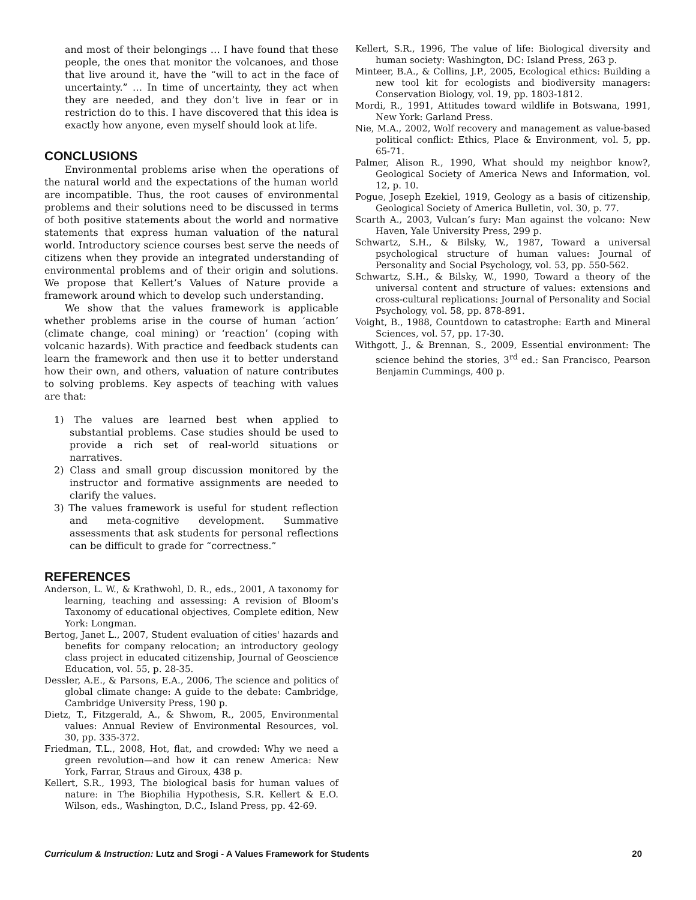and most of their belongings … I have found that these people, the ones that monitor the volcanoes, and those that live around it, have the “will to act in the face of uncertainty.” … In time of uncertainty, they act when they are needed, and they don’t live in fear or in restriction do to this. I have discovered that this idea is exactly how anyone, even myself should look at life.
CONCLUSIONS
Environmental problems arise when the operations of the natural world and the expectations of the human world are incompatible. Thus, the root causes of environmental problems and their solutions need to be discussed in terms of both positive statements about the world and normative statements that express human valuation of the natural world. Introductory science courses best serve the needs of citizens when they provide an integrated understanding of environmental problems and of their origin and solutions. We propose that Kellert’s Values of Nature provide a framework around which to develop such understanding.
We show that the values framework is applicable whether problems arise in the course of human ‘action’ (climate change, coal mining) or ‘reaction’ (coping with volcanic hazards). With practice and feedback students can learn the framework and then use it to better understand how their own, and others, valuation of nature contributes to solving problems. Key aspects of teaching with values are that:
1) The values are learned best when applied to substantial problems. Case studies should be used to provide a rich set of real-world situations or narratives.
2) Class and small group discussion monitored by the instructor and formative assignments are needed to clarify the values.
3) The values framework is useful for student reflection and meta-cognitive development. Summative assessments that ask students for personal reflections can be difficult to grade for “correctness.”
REFERENCES
Anderson, L. W., & Krathwohl, D. R., eds., 2001, A taxonomy for learning, teaching and assessing: A revision of Bloom's Taxonomy of educational objectives, Complete edition, New York: Longman.
Bertog, Janet L., 2007, Student evaluation of cities' hazards and benefits for company relocation; an introductory geology class project in educated citizenship, Journal of Geoscience Education, vol. 55, p. 28-35.
Dessler, A.E., & Parsons, E.A., 2006, The science and politics of global climate change: A guide to the debate: Cambridge, Cambridge University Press, 190 p.
Dietz, T., Fitzgerald, A., & Shwom, R., 2005, Environmental values: Annual Review of Environmental Resources, vol. 30, pp. 335-372.
Friedman, T.L., 2008, Hot, flat, and crowded: Why we need a green revolution—and how it can renew America: New York, Farrar, Straus and Giroux, 438 p.
Kellert, S.R., 1993, The biological basis for human values of nature: in The Biophilia Hypothesis, S.R. Kellert & E.O. Wilson, eds., Washington, D.C., Island Press, pp. 42-69.
Kellert, S.R., 1996, The value of life: Biological diversity and human society: Washington, DC: Island Press, 263 p.
Minteer, B.A., & Collins, J.P., 2005, Ecological ethics: Building a new tool kit for ecologists and biodiversity managers: Conservation Biology, vol. 19, pp. 1803-1812.
Mordi, R., 1991, Attitudes toward wildlife in Botswana, 1991, New York: Garland Press.
Nie, M.A., 2002, Wolf recovery and management as value-based political conflict: Ethics, Place & Environment, vol. 5, pp. 65-71.
Palmer, Alison R., 1990, What should my neighbor know?, Geological Society of America News and Information, vol. 12, p. 10.
Pogue, Joseph Ezekiel, 1919, Geology as a basis of citizenship, Geological Society of America Bulletin, vol. 30, p. 77.
Scarth A., 2003, Vulcan’s fury: Man against the volcano: New Haven, Yale University Press, 299 p.
Schwartz, S.H., & Bilsky, W., 1987, Toward a universal psychological structure of human values: Journal of Personality and Social Psychology, vol. 53, pp. 550-562.
Schwartz, S.H., & Bilsky, W., 1990, Toward a theory of the universal content and structure of values: extensions and cross-cultural replications: Journal of Personality and Social Psychology, vol. 58, pp. 878-891.
Voight, B., 1988, Countdown to catastrophe: Earth and Mineral Sciences, vol. 57, pp. 17-30.
Withgott, J., & Brennan, S., 2009, Essential environment: The science behind the stories, 3<sup>rd</sup> ed.: San Francisco, Pearson Benjamin Cummings, 400 p.
Curriculum & Instruction: Lutz and Srogi - A Values Framework for Students 20